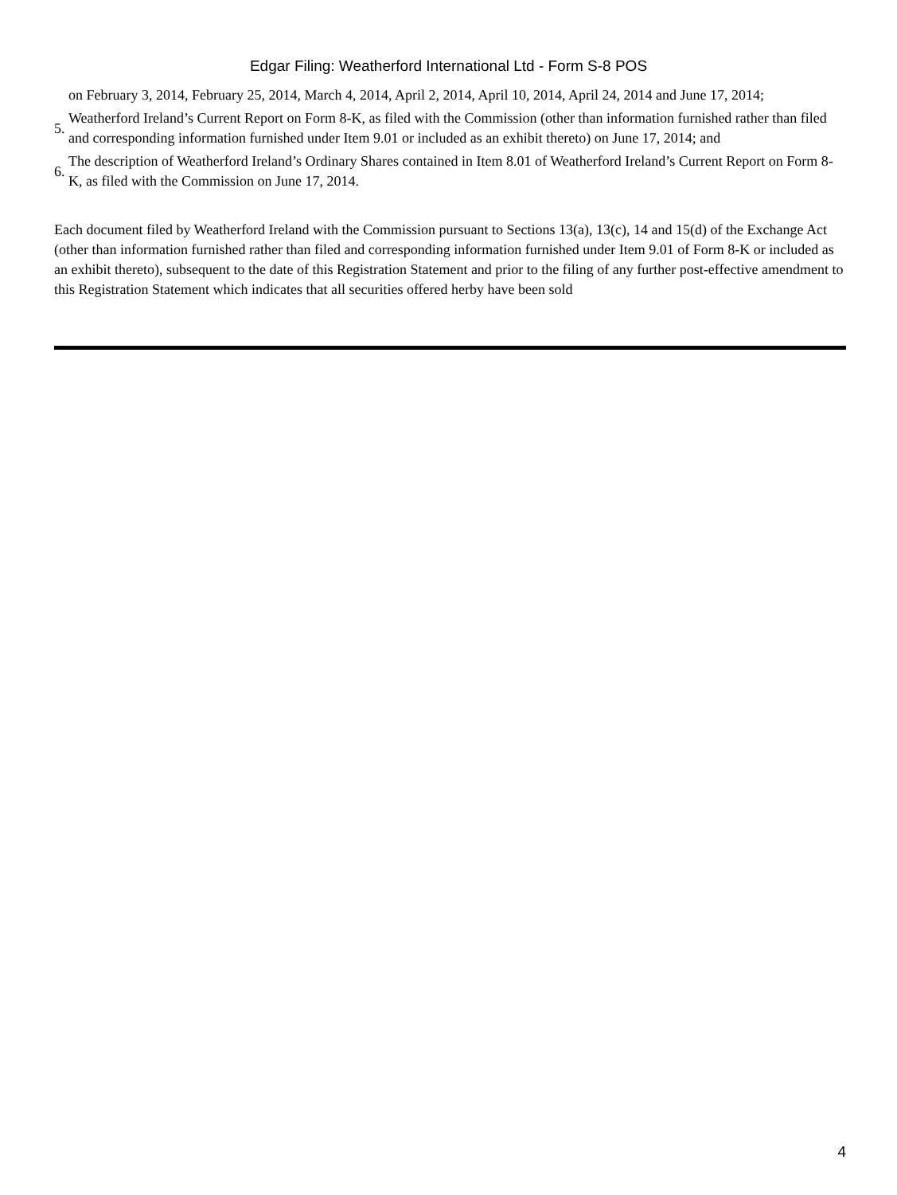Edgar Filing: Weatherford International Ltd - Form S-8 POS
on February 3, 2014, February 25, 2014, March 4, 2014, April 2, 2014, April 10, 2014, April 24, 2014 and June 17, 2014;
5. Weatherford Ireland’s Current Report on Form 8-K, as filed with the Commission (other than information furnished rather than filed and corresponding information furnished under Item 9.01 or included as an exhibit thereto) on June 17, 2014; and
6. The description of Weatherford Ireland’s Ordinary Shares contained in Item 8.01 of Weatherford Ireland’s Current Report on Form 8-K, as filed with the Commission on June 17, 2014.
Each document filed by Weatherford Ireland with the Commission pursuant to Sections 13(a), 13(c), 14 and 15(d) of the Exchange Act (other than information furnished rather than filed and corresponding information furnished under Item 9.01 of Form 8-K or included as an exhibit thereto), subsequent to the date of this Registration Statement and prior to the filing of any further post-effective amendment to this Registration Statement which indicates that all securities offered herby have been sold
4